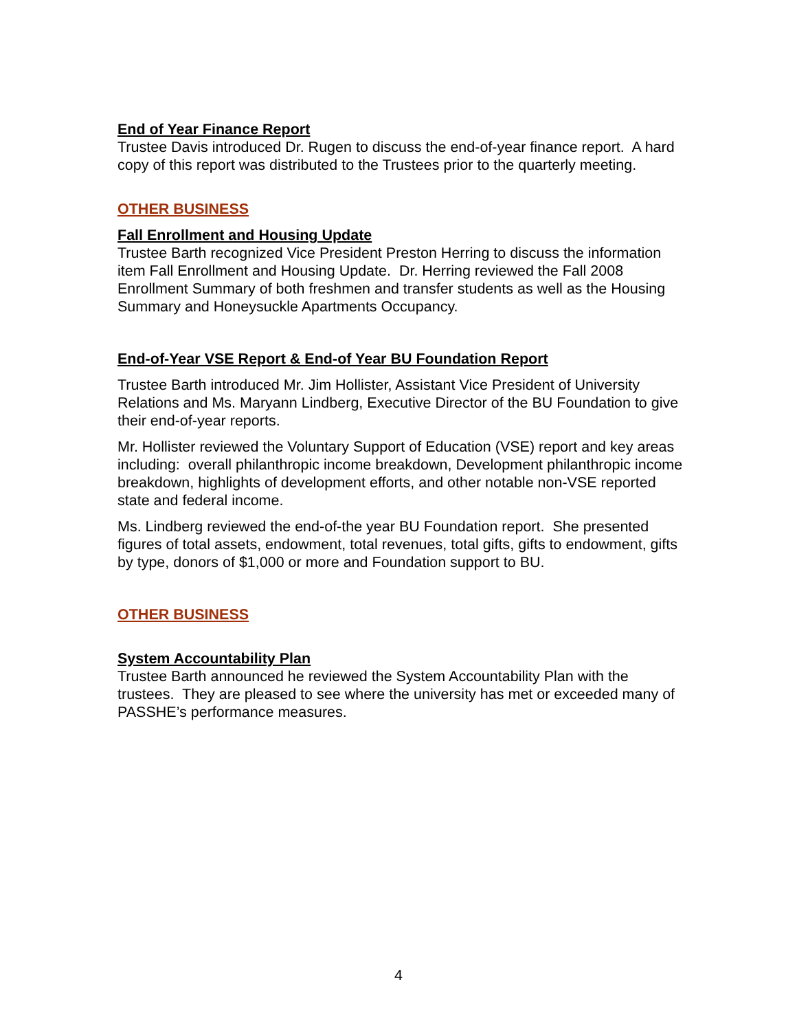End of Year Finance Report
Trustee Davis introduced Dr. Rugen to discuss the end-of-year finance report. A hard copy of this report was distributed to the Trustees prior to the quarterly meeting.
OTHER BUSINESS
Fall Enrollment and Housing Update
Trustee Barth recognized Vice President Preston Herring to discuss the information item Fall Enrollment and Housing Update. Dr. Herring reviewed the Fall 2008 Enrollment Summary of both freshmen and transfer students as well as the Housing Summary and Honeysuckle Apartments Occupancy.
End-of-Year VSE Report & End-of Year BU Foundation Report
Trustee Barth introduced Mr. Jim Hollister, Assistant Vice President of University Relations and Ms. Maryann Lindberg, Executive Director of the BU Foundation to give their end-of-year reports.
Mr. Hollister reviewed the Voluntary Support of Education (VSE) report and key areas including: overall philanthropic income breakdown, Development philanthropic income breakdown, highlights of development efforts, and other notable non-VSE reported state and federal income.
Ms. Lindberg reviewed the end-of-the year BU Foundation report. She presented figures of total assets, endowment, total revenues, total gifts, gifts to endowment, gifts by type, donors of $1,000 or more and Foundation support to BU.
OTHER BUSINESS
System Accountability Plan
Trustee Barth announced he reviewed the System Accountability Plan with the trustees. They are pleased to see where the university has met or exceeded many of PASSHE’s performance measures.
4